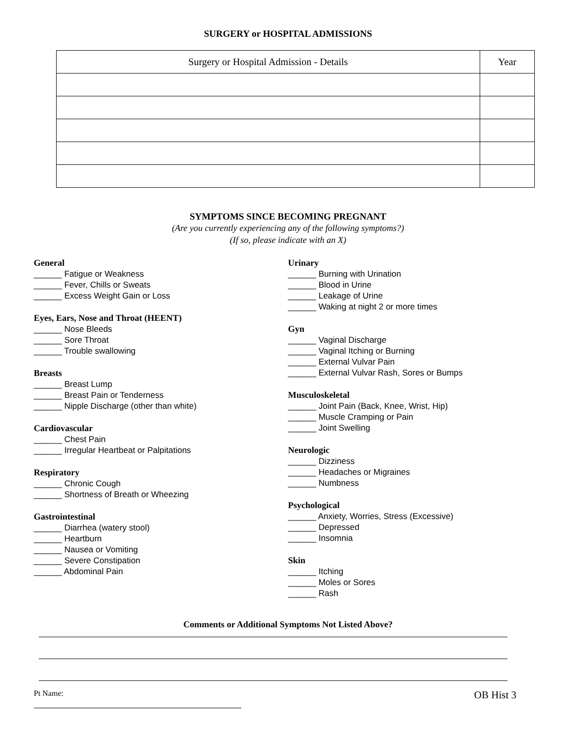SURGERY or HOSPITAL ADMISSIONS
| Surgery or Hospital Admission - Details | Year |
| --- | --- |
SYMPTOMS SINCE BECOMING PREGNANT
(Are you currently experiencing any of the following symptoms?)
(If so, please indicate with an X)
General
______ Fatigue or Weakness
______ Fever, Chills or Sweats
______ Excess Weight Gain or Loss
Eyes, Ears, Nose and Throat (HEENT)
______ Nose Bleeds
______ Sore Throat
______ Trouble swallowing
Breasts
______ Breast Lump
______ Breast Pain or Tenderness
______ Nipple Discharge (other than white)
Cardiovascular
______ Chest Pain
______ Irregular Heartbeat or Palpitations
Respiratory
______ Chronic Cough
______ Shortness of Breath or Wheezing
Gastrointestinal
______ Diarrhea (watery stool)
______ Heartburn
______ Nausea or Vomiting
______ Severe Constipation
______ Abdominal Pain
Urinary
______ Burning with Urination
______ Blood in Urine
______ Leakage of Urine
______ Waking at night 2 or more times
Gyn
______ Vaginal Discharge
______ Vaginal Itching or Burning
______ External Vulvar Pain
______ External Vulvar Rash, Sores or Bumps
Musculoskeletal
______ Joint Pain (Back, Knee, Wrist, Hip)
______ Muscle Cramping or Pain
______ Joint Swelling
Neurologic
______ Dizziness
______ Headaches or Migraines
______ Numbness
Psychological
______ Anxiety, Worries, Stress (Excessive)
______ Depressed
______ Insomnia
Skin
______ Itching
______ Moles or Sores
______ Rash
Comments or Additional Symptoms Not Listed Above?
Pt Name:
OB Hist 3